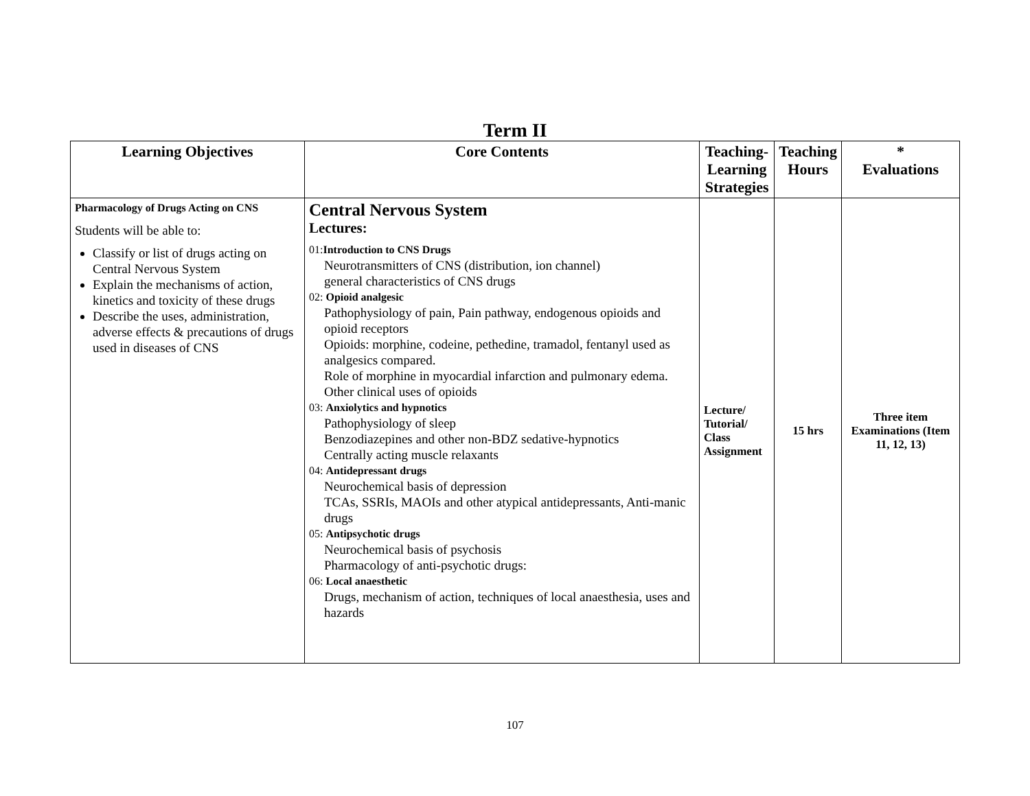Term II
| Learning Objectives | Core Contents | Teaching- Learning Strategies | Teaching Hours | * Evaluations |
| --- | --- | --- | --- | --- |
| Pharmacology of Drugs Acting on CNS Students will be able to: Classify or list of drugs acting on Central Nervous System Explain the mechanisms of action, kinetics and toxicity of these drugs Describe the uses, administration, adverse effects & precautions of drugs used in diseases of CNS | Central Nervous System Lectures: 01: Introduction to CNS Drugs Neurotransmitters of CNS (distribution, ion channel) general characteristics of CNS drugs 02: Opioid analgesic Pathophysiology of pain, Pain pathway, endogenous opioids and opioid receptors Opioids: morphine, codeine, pethedine, tramadol, fentanyl used as analgesics compared. Role of morphine in myocardial infarction and pulmonary edema. Other clinical uses of opioids 03: Anxiolytics and hypnotics Pathophysiology of sleep Benzodiazepines and other non-BDZ sedative-hypnotics Centrally acting muscle relaxants 04: Antidepressant drugs Neurochemical basis of depression TCAs, SSRIs, MAOIs and other atypical antidepressants, Anti-manic drugs 05: Antipsychotic drugs Neurochemical basis of psychosis Pharmacology of anti-psychotic drugs: 06: Local anaesthetic Drugs, mechanism of action, techniques of local anaesthesia, uses and hazards | Lecture/ Tutorial/ Class Assignment | 15 hrs | Three item Examinations (Item 11, 12, 13) |
107